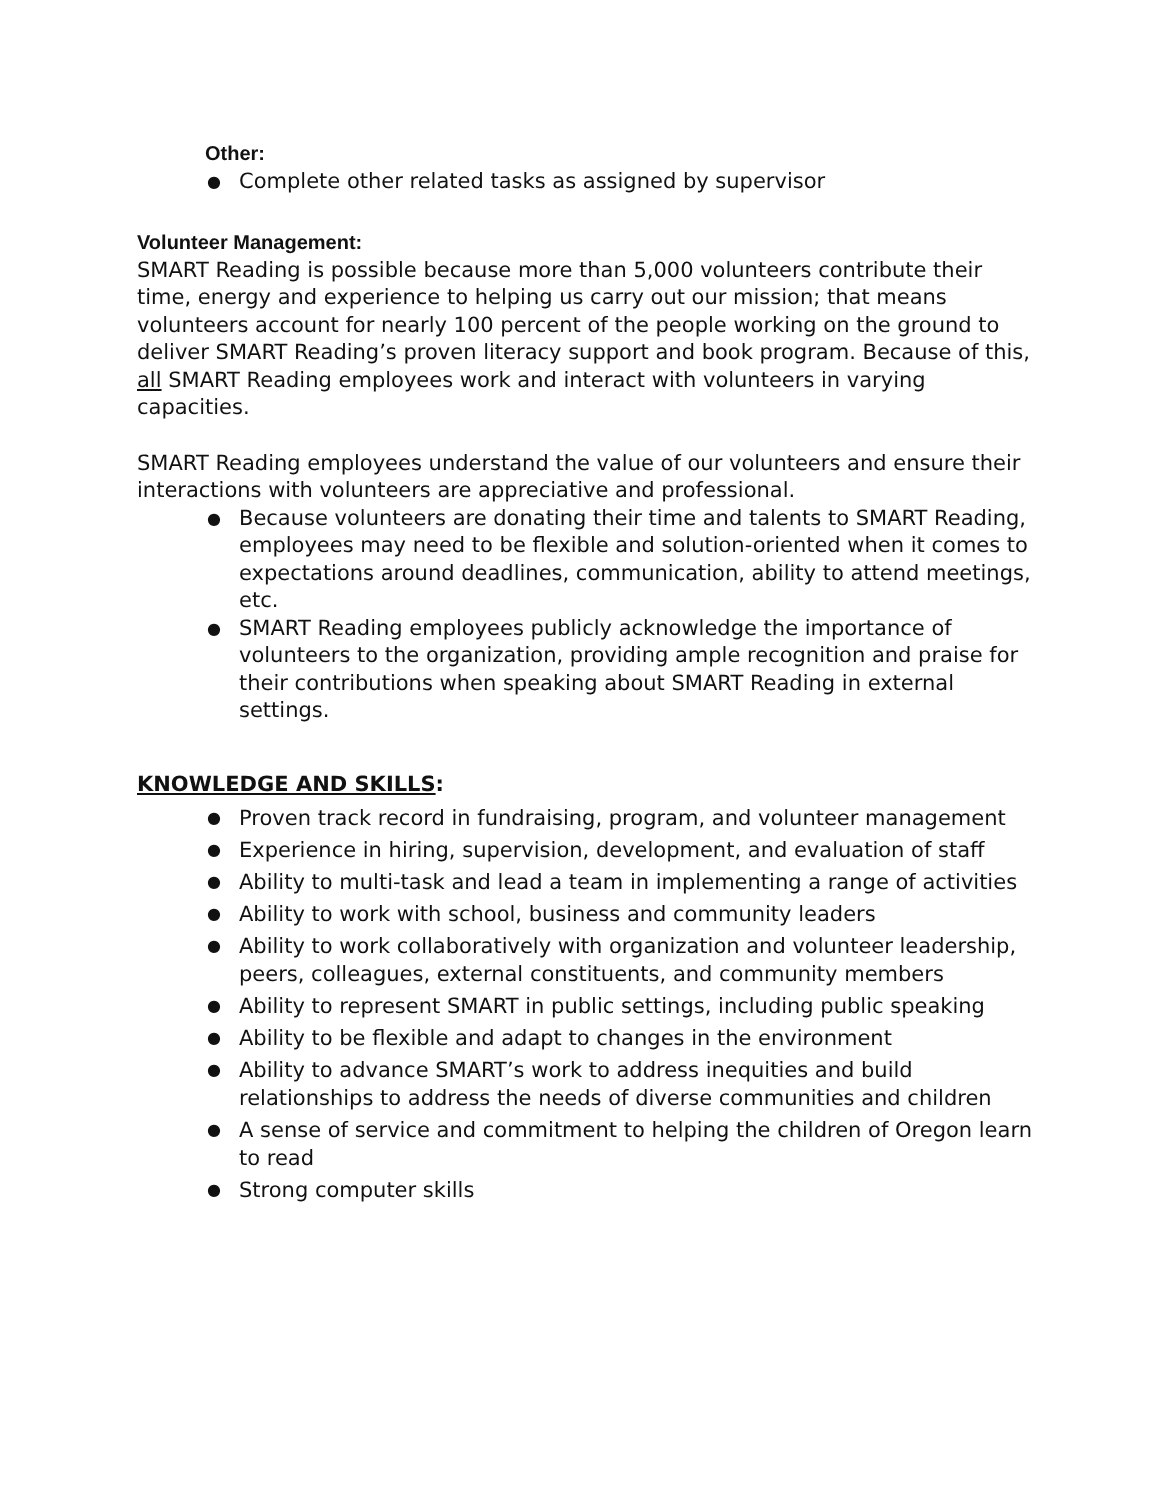Other:
● Complete other related tasks as assigned by supervisor
Volunteer Management:
SMART Reading is possible because more than 5,000 volunteers contribute their time, energy and experience to helping us carry out our mission; that means volunteers account for nearly 100 percent of the people working on the ground to deliver SMART Reading’s proven literacy support and book program. Because of this, all SMART Reading employees work and interact with volunteers in varying capacities.
SMART Reading employees understand the value of our volunteers and ensure their interactions with volunteers are appreciative and professional.
● Because volunteers are donating their time and talents to SMART Reading, employees may need to be flexible and solution-oriented when it comes to expectations around deadlines, communication, ability to attend meetings, etc.
● SMART Reading employees publicly acknowledge the importance of volunteers to the organization, providing ample recognition and praise for their contributions when speaking about SMART Reading in external settings.
KNOWLEDGE AND SKILLS:
● Proven track record in fundraising, program, and volunteer management
● Experience in hiring, supervision, development, and evaluation of staff
● Ability to multi-task and lead a team in implementing a range of activities
● Ability to work with school, business and community leaders
● Ability to work collaboratively with organization and volunteer leadership, peers, colleagues, external constituents, and community members
● Ability to represent SMART in public settings, including public speaking
● Ability to be flexible and adapt to changes in the environment
● Ability to advance SMART’s work to address inequities and build relationships to address the needs of diverse communities and children
● A sense of service and commitment to helping the children of Oregon learn to read
● Strong computer skills